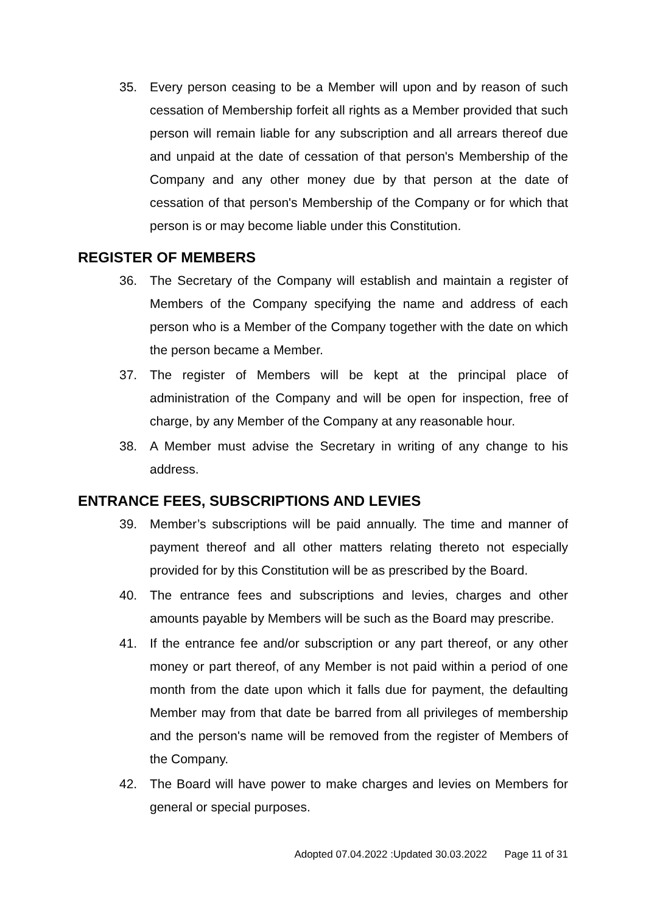35. Every person ceasing to be a Member will upon and by reason of such cessation of Membership forfeit all rights as a Member provided that such person will remain liable for any subscription and all arrears thereof due and unpaid at the date of cessation of that person's Membership of the Company and any other money due by that person at the date of cessation of that person's Membership of the Company or for which that person is or may become liable under this Constitution.
REGISTER OF MEMBERS
36. The Secretary of the Company will establish and maintain a register of Members of the Company specifying the name and address of each person who is a Member of the Company together with the date on which the person became a Member.
37. The register of Members will be kept at the principal place of administration of the Company and will be open for inspection, free of charge, by any Member of the Company at any reasonable hour.
38. A Member must advise the Secretary in writing of any change to his address.
ENTRANCE FEES, SUBSCRIPTIONS AND LEVIES
39. Member’s subscriptions will be paid annually. The time and manner of payment thereof and all other matters relating thereto not especially provided for by this Constitution will be as prescribed by the Board.
40. The entrance fees and subscriptions and levies, charges and other amounts payable by Members will be such as the Board may prescribe.
41. If the entrance fee and/or subscription or any part thereof, or any other money or part thereof, of any Member is not paid within a period of one month from the date upon which it falls due for payment, the defaulting Member may from that date be barred from all privileges of membership and the person's name will be removed from the register of Members of the Company.
42. The Board will have power to make charges and levies on Members for general or special purposes.
Adopted 07.04.2022 :Updated 30.03.2022 Page 11 of 31